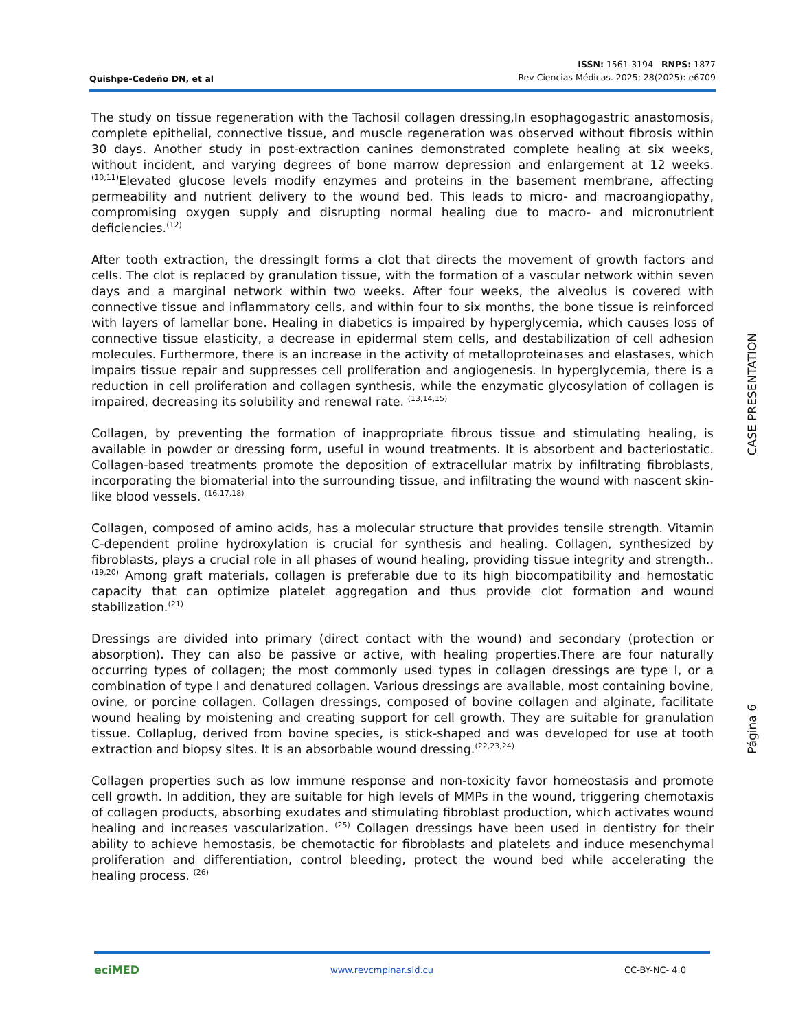Quishpe-Cedeño DN, et al
ISSN: 1561-3194 RNPS: 1877
Rev Ciencias Médicas. 2025; 28(2025): e6709
The study on tissue regeneration with the Tachosil collagen dressing,In esophagogastric anastomosis, complete epithelial, connective tissue, and muscle regeneration was observed without fibrosis within 30 days. Another study in post-extraction canines demonstrated complete healing at six weeks, without incident, and varying degrees of bone marrow depression and enlargement at 12 weeks.<sup>(10,11)</sup>Elevated glucose levels modify enzymes and proteins in the basement membrane, affecting permeability and nutrient delivery to the wound bed. This leads to micro- and macroangiopathy, compromising oxygen supply and disrupting normal healing due to macro- and micronutrient deficiencies.<sup>(12)</sup>
After tooth extraction, the dressingIt forms a clot that directs the movement of growth factors and cells. The clot is replaced by granulation tissue, with the formation of a vascular network within seven days and a marginal network within two weeks. After four weeks, the alveolus is covered with connective tissue and inflammatory cells, and within four to six months, the bone tissue is reinforced with layers of lamellar bone. Healing in diabetics is impaired by hyperglycemia, which causes loss of connective tissue elasticity, a decrease in epidermal stem cells, and destabilization of cell adhesion molecules. Furthermore, there is an increase in the activity of metalloproteinases and elastases, which impairs tissue repair and suppresses cell proliferation and angiogenesis. In hyperglycemia, there is a reduction in cell proliferation and collagen synthesis, while the enzymatic glycosylation of collagen is impaired, decreasing its solubility and renewal rate. <sup>(13,14,15)</sup>
Collagen, by preventing the formation of inappropriate fibrous tissue and stimulating healing, is available in powder or dressing form, useful in wound treatments. It is absorbent and bacteriostatic. Collagen-based treatments promote the deposition of extracellular matrix by infiltrating fibroblasts, incorporating the biomaterial into the surrounding tissue, and infiltrating the wound with nascent skin-like blood vessels. <sup>(16,17,18)</sup>
Collagen, composed of amino acids, has a molecular structure that provides tensile strength. Vitamin C-dependent proline hydroxylation is crucial for synthesis and healing. Collagen, synthesized by fibroblasts, plays a crucial role in all phases of wound healing, providing tissue integrity and strength..<sup>(19,20)</sup> Among graft materials, collagen is preferable due to its high biocompatibility and hemostatic capacity that can optimize platelet aggregation and thus provide clot formation and wound stabilization.<sup>(21)</sup>
Dressings are divided into primary (direct contact with the wound) and secondary (protection or absorption). They can also be passive or active, with healing properties.There are four naturally occurring types of collagen; the most commonly used types in collagen dressings are type I, or a combination of type I and denatured collagen. Various dressings are available, most containing bovine, ovine, or porcine collagen. Collagen dressings, composed of bovine collagen and alginate, facilitate wound healing by moistening and creating support for cell growth. They are suitable for granulation tissue. Collaplug, derived from bovine species, is stick-shaped and was developed for use at tooth extraction and biopsy sites. It is an absorbable wound dressing.<sup>(22,23,24)</sup>
Collagen properties such as low immune response and non-toxicity favor homeostasis and promote cell growth. In addition, they are suitable for high levels of MMPs in the wound, triggering chemotaxis of collagen products, absorbing exudates and stimulating fibroblast production, which activates wound healing and increases vascularization. <sup>(25)</sup> Collagen dressings have been used in dentistry for their ability to achieve hemostasis, be chemotactic for fibroblasts and platelets and induce mesenchymal proliferation and differentiation, control bleeding, protect the wound bed while accelerating the healing process. <sup>(26)</sup>
CASE PRESENTATION
Página 6
eciMED www.revcmpinar.sld.cu CC-BY-NC- 4.0